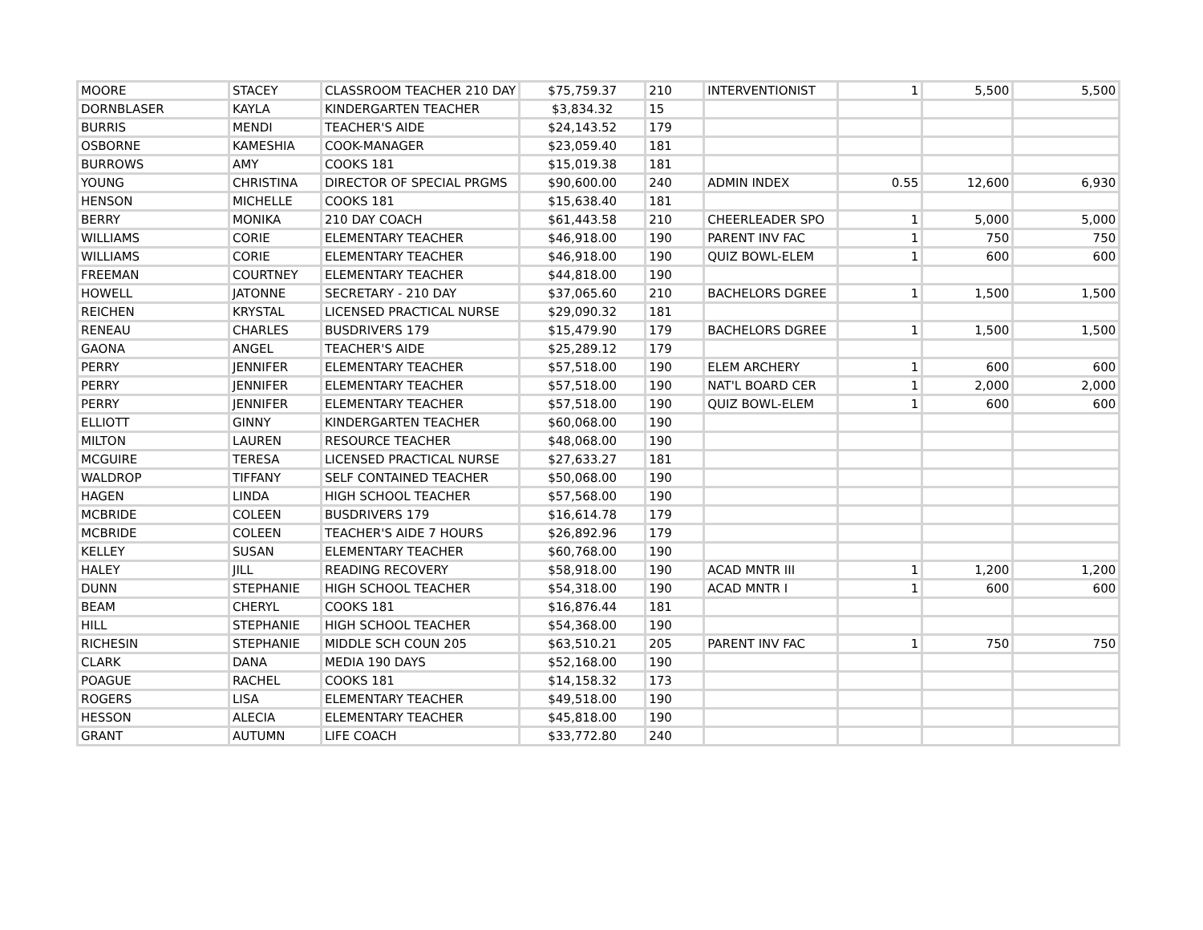| MOORE | STACEY | CLASSROOM TEACHER 210 DAY | $75,759.37 | 210 | INTERVENTIONIST | 1 | 5,500 | 5,500 |
| DORNBLASER | KAYLA | KINDERGARTEN TEACHER | $3,834.32 | 15 | | | | |
| BURRIS | MENDI | TEACHER'S AIDE | $24,143.52 | 179 | | | | |
| OSBORNE | KAMESHIA | COOK-MANAGER | $23,059.40 | 181 | | | | |
| BURROWS | AMY | COOKS 181 | $15,019.38 | 181 | | | | |
| YOUNG | CHRISTINA | DIRECTOR OF SPECIAL PRGMS | $90,600.00 | 240 | ADMIN INDEX | 0.55 | 12,600 | 6,930 |
| HENSON | MICHELLE | COOKS 181 | $15,638.40 | 181 | | | | |
| BERRY | MONIKA | 210 DAY COACH | $61,443.58 | 210 | CHEERLEADER SPO | 1 | 5,000 | 5,000 |
| WILLIAMS | CORIE | ELEMENTARY TEACHER | $46,918.00 | 190 | PARENT INV FAC | 1 | 750 | 750 |
| WILLIAMS | CORIE | ELEMENTARY TEACHER | $46,918.00 | 190 | QUIZ BOWL-ELEM | 1 | 600 | 600 |
| FREEMAN | COURTNEY | ELEMENTARY TEACHER | $44,818.00 | 190 | | | | |
| HOWELL | JATONNE | SECRETARY - 210 DAY | $37,065.60 | 210 | BACHELORS DGREE | 1 | 1,500 | 1,500 |
| REICHEN | KRYSTAL | LICENSED PRACTICAL NURSE | $29,090.32 | 181 | | | | |
| RENEAU | CHARLES | BUSDRIVERS 179 | $15,479.90 | 179 | BACHELORS DGREE | 1 | 1,500 | 1,500 |
| GAONA | ANGEL | TEACHER'S AIDE | $25,289.12 | 179 | | | | |
| PERRY | JENNIFER | ELEMENTARY TEACHER | $57,518.00 | 190 | ELEM ARCHERY | 1 | 600 | 600 |
| PERRY | JENNIFER | ELEMENTARY TEACHER | $57,518.00 | 190 | NAT'L BOARD CER | 1 | 2,000 | 2,000 |
| PERRY | JENNIFER | ELEMENTARY TEACHER | $57,518.00 | 190 | QUIZ BOWL-ELEM | 1 | 600 | 600 |
| ELLIOTT | GINNY | KINDERGARTEN TEACHER | $60,068.00 | 190 | | | | |
| MILTON | LAUREN | RESOURCE TEACHER | $48,068.00 | 190 | | | | |
| MCGUIRE | TERESA | LICENSED PRACTICAL NURSE | $27,633.27 | 181 | | | | |
| WALDROP | TIFFANY | SELF CONTAINED TEACHER | $50,068.00 | 190 | | | | |
| HAGEN | LINDA | HIGH SCHOOL TEACHER | $57,568.00 | 190 | | | | |
| MCBRIDE | COLEEN | BUSDRIVERS 179 | $16,614.78 | 179 | | | | |
| MCBRIDE | COLEEN | TEACHER'S AIDE 7 HOURS | $26,892.96 | 179 | | | | |
| KELLEY | SUSAN | ELEMENTARY TEACHER | $60,768.00 | 190 | | | | |
| HALEY | JILL | READING RECOVERY | $58,918.00 | 190 | ACAD MNTR III | 1 | 1,200 | 1,200 |
| DUNN | STEPHANIE | HIGH SCHOOL TEACHER | $54,318.00 | 190 | ACAD MNTR I | 1 | 600 | 600 |
| BEAM | CHERYL | COOKS 181 | $16,876.44 | 181 | | | | |
| HILL | STEPHANIE | HIGH SCHOOL TEACHER | $54,368.00 | 190 | | | | |
| RICHESIN | STEPHANIE | MIDDLE SCH COUN 205 | $63,510.21 | 205 | PARENT INV FAC | 1 | 750 | 750 |
| CLARK | DANA | MEDIA 190 DAYS | $52,168.00 | 190 | | | | |
| POAGUE | RACHEL | COOKS 181 | $14,158.32 | 173 | | | | |
| ROGERS | LISA | ELEMENTARY TEACHER | $49,518.00 | 190 | | | | |
| HESSON | ALECIA | ELEMENTARY TEACHER | $45,818.00 | 190 | | | | |
| GRANT | AUTUMN | LIFE COACH | $33,772.80 | 240 | | | | |